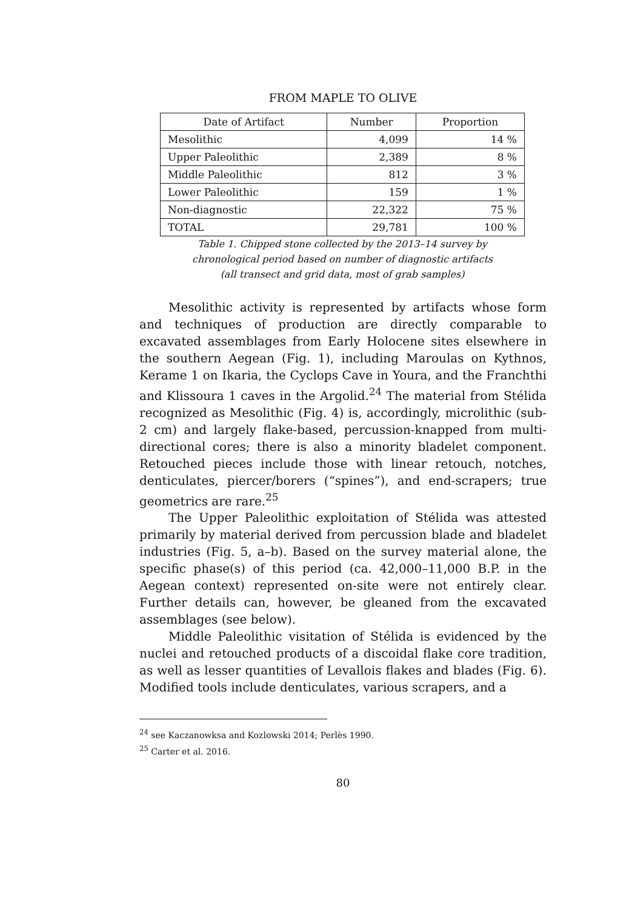FROM MAPLE TO OLIVE
| Date of Artifact | Number | Proportion |
| --- | --- | --- |
| Mesolithic | 4,099 | 14 % |
| Upper Paleolithic | 2,389 | 8 % |
| Middle Paleolithic | 812 | 3 % |
| Lower Paleolithic | 159 | 1 % |
| Non-diagnostic | 22,322 | 75 % |
| TOTAL | 29,781 | 100 % |
Table 1. Chipped stone collected by the 2013–14 survey by
chronological period based on number of diagnostic artifacts
(all transect and grid data, most of grab samples)
Mesolithic activity is represented by artifacts whose form and techniques of production are directly comparable to excavated assemblages from Early Holocene sites elsewhere in the southern Aegean (Fig. 1), including Maroulas on Kythnos, Kerame 1 on Ikaria, the Cyclops Cave in Youra, and the Franchthi and Klissoura 1 caves in the Argolid.<sup>24</sup> The material from Stélida recognized as Mesolithic (Fig. 4) is, accordingly, microlithic (sub-2 cm) and largely flake-based, percussion-knapped from multi-directional cores; there is also a minority bladelet component. Retouched pieces include those with linear retouch, notches, denticulates, piercer/borers (“spines”), and end-scrapers; true geometrics are rare.<sup>25</sup>
The Upper Paleolithic exploitation of Stélida was attested primarily by material derived from percussion blade and bladelet industries (Fig. 5, a–b). Based on the survey material alone, the specific phase(s) of this period (ca. 42,000–11,000 B.P. in the Aegean context) represented on-site were not entirely clear. Further details can, however, be gleaned from the excavated assemblages (see below).
Middle Paleolithic visitation of Stélida is evidenced by the nuclei and retouched products of a discoidal flake core tradition, as well as lesser quantities of Levallois flakes and blades (Fig. 6). Modified tools include denticulates, various scrapers, and a
<sup>24</sup> see Kaczanowksa and Kozlowski 2014; Perlès 1990.
<sup>25</sup> Carter et al. 2016.
80